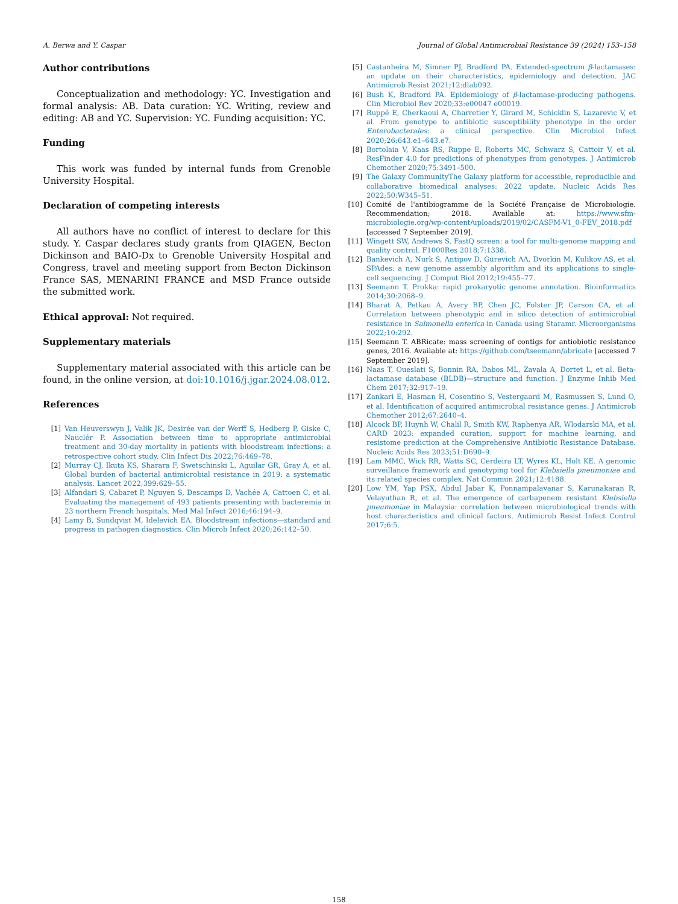A. Berwa and Y. Caspar Journal of Global Antimicrobial Resistance 39 (2024) 153–158
Author contributions
Conceptualization and methodology: YC. Investigation and formal analysis: AB. Data curation: YC. Writing, review and editing: AB and YC. Supervision: YC. Funding acquisition: YC.
Funding
This work was funded by internal funds from Grenoble University Hospital.
Declaration of competing interests
All authors have no conflict of interest to declare for this study. Y. Caspar declares study grants from QIAGEN, Becton Dickinson and BAIO-Dx to Grenoble University Hospital and Congress, travel and meeting support from Becton Dickinson France SAS, MENARINI FRANCE and MSD France outside the submitted work.
Ethical approval: Not required.
Supplementary materials
Supplementary material associated with this article can be found, in the online version, at doi:10.1016/j.jgar.2024.08.012.
References
[1] Van Heuverswyn J, Valik JK, Desirée van der Werff S, Hedberg P, Giske C, Nauclér P. Association between time to appropriate antimicrobial treatment and 30-day mortality in patients with bloodstream infections: a retrospective cohort study. Clin Infect Dis 2022;76:469–78.
[2] Murray CJ, Ikuta KS, Sharara F, Swetschinski L, Aguilar GR, Gray A, et al. Global burden of bacterial antimicrobial resistance in 2019: a systematic analysis. Lancet 2022;399:629–55.
[3] Alfandari S, Cabaret P, Nguyen S, Descamps D, Vachée A, Cattoen C, et al. Evaluating the management of 493 patients presenting with bacteremia in 23 northern French hospitals. Med Mal Infect 2016;46:194–9.
[4] Lamy B, Sundqvist M, Idelevich EA. Bloodstream infections—standard and progress in pathogen diagnostics. Clin Microb Infect 2020;26:142–50.
[5] Castanheira M, Simner PJ, Bradford PA. Extended-spectrum β-lactamases: an update on their characteristics, epidemiology and detection. JAC Antimicrob Resist 2021;12:dlab092.
[6] Bush K, Bradford PA. Epidemiology of β-lactamase-producing pathogens. Clin Microbiol Rev 2020;33:e00047 e00019.
[7] Ruppé E, Cherkaoui A, Charretier Y, Girard M, Schicklin S, Lazarevic V, et al. From genotype to antibiotic susceptibility phenotype in the order Enterobacterales: a clinical perspective. Clin Microbiol Infect 2020;26:643.e1–643.e7.
[8] Bortolaia V, Kaas RS, Ruppe E, Roberts MC, Schwarz S, Cattoir V, et al. ResFinder 4.0 for predictions of phenotypes from genotypes. J Antimicrob Chemother 2020;75:3491–500.
[9] The Galaxy CommunityThe Galaxy platform for accessible, reproducible and collaborative biomedical analyses: 2022 update. Nucleic Acids Res 2022;50:W345–51.
[10] Comité de l'antibiogramme de la Société Française de Microbiologie. Recommendation; 2018. Available at: https://www.sfm-microbiologie.org/wp-content/uploads/2019/02/CASFM-V1_0-FEV_2018.pdf [accessed 7 September 2019].
[11] Wingett SW, Andrews S. FastQ screen: a tool for multi-genome mapping and quality control. F1000Res 2018;7:1338.
[12] Bankevich A, Nurk S, Antipov D, Gurevich AA, Dvorkin M, Kulikov AS, et al. SPAdes: a new genome assembly algorithm and its applications to single-cell sequencing. J Comput Biol 2012;19:455–77.
[13] Seemann T. Prokka: rapid prokaryotic genome annotation. Bioinformatics 2014;30:2068–9.
[14] Bharat A, Petkau A, Avery BP, Chen JC, Folster JP, Carson CA, et al. Correlation between phenotypic and in silico detection of antimicrobial resistance in Salmonella enterica in Canada using Staramr. Microorganisms 2022;10:292.
[15] Seemann T. ABRicate: mass screening of contigs for antiobiotic resistance genes, 2016. Available at: https://github.com/tseemann/abricate [accessed 7 September 2019].
[16] Naas T, Oueslati S, Bonnin RA, Dabos ML, Zavala A, Dortet L, et al. Beta-lactamase database (BLDB)—structure and function. J Enzyme Inhib Med Chem 2017;32:917–19.
[17] Zankari E, Hasman H, Cosentino S, Vestergaard M, Rasmussen S, Lund O, et al. Identification of acquired antimicrobial resistance genes. J Antimicrob Chemother 2012;67:2640–4.
[18] Alcock BP, Huynh W, Chalil R, Smith KW, Raphenya AR, Wlodarski MA, et al. CARD 2023: expanded curation, support for machine learning, and resistome prediction at the Comprehensive Antibiotic Resistance Database. Nucleic Acids Res 2023;51:D690–9.
[19] Lam MMC, Wick RR, Watts SC, Cerdeira LT, Wyres KL, Holt KE. A genomic surveillance framework and genotyping tool for Klebsiella pneumoniae and its related species complex. Nat Commun 2021;12:4188.
[20] Low YM, Yap PSX, Abdul Jabar K, Ponnampalavanar S, Karunakaran R, Velayuthan R, et al. The emergence of carbapenem resistant Klebsiella pneumoniae in Malaysia: correlation between microbiological trends with host characteristics and clinical factors. Antimicrob Resist Infect Control 2017;6:5.
158